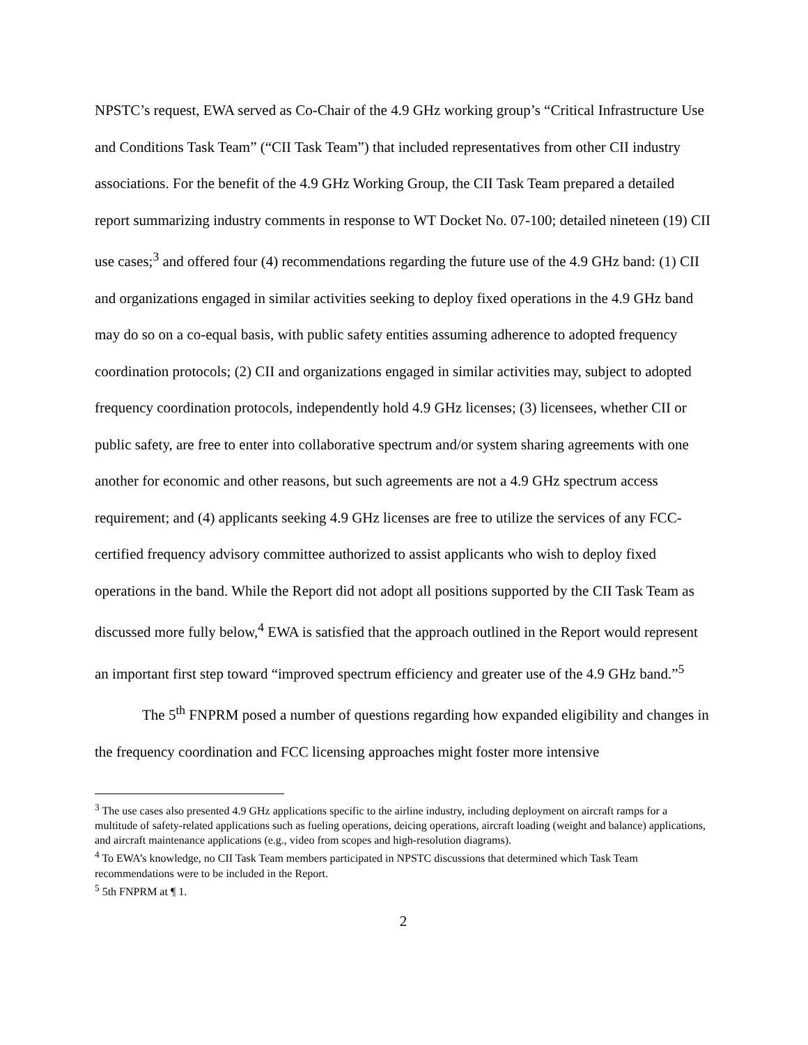NPSTC’s request, EWA served as Co-Chair of the 4.9 GHz working group’s “Critical Infrastructure Use and Conditions Task Team” (“CII Task Team”) that included representatives from other CII industry associations. For the benefit of the 4.9 GHz Working Group, the CII Task Team prepared a detailed report summarizing industry comments in response to WT Docket No. 07-100; detailed nineteen (19) CII use cases;<sup>3</sup> and offered four (4) recommendations regarding the future use of the 4.9 GHz band: (1) CII and organizations engaged in similar activities seeking to deploy fixed operations in the 4.9 GHz band may do so on a co-equal basis, with public safety entities assuming adherence to adopted frequency coordination protocols; (2) CII and organizations engaged in similar activities may, subject to adopted frequency coordination protocols, independently hold 4.9 GHz licenses; (3) licensees, whether CII or public safety, are free to enter into collaborative spectrum and/or system sharing agreements with one another for economic and other reasons, but such agreements are not a 4.9 GHz spectrum access requirement; and (4) applicants seeking 4.9 GHz licenses are free to utilize the services of any FCC-certified frequency advisory committee authorized to assist applicants who wish to deploy fixed operations in the band. While the Report did not adopt all positions supported by the CII Task Team as discussed more fully below,<sup>4</sup> EWA is satisfied that the approach outlined in the Report would represent an important first step toward “improved spectrum efficiency and greater use of the 4.9 GHz band.”<sup>5</sup>
The 5<sup>th</sup> FNPRM posed a number of questions regarding how expanded eligibility and changes in the frequency coordination and FCC licensing approaches might foster more intensive
<sup>3</sup> The use cases also presented 4.9 GHz applications specific to the airline industry, including deployment on aircraft ramps for a multitude of safety-related applications such as fueling operations, deicing operations, aircraft loading (weight and balance) applications, and aircraft maintenance applications (e.g., video from scopes and high-resolution diagrams).
<sup>4</sup> To EWA’s knowledge, no CII Task Team members participated in NPSTC discussions that determined which Task Team recommendations were to be included in the Report.
<sup>5</sup> 5th FNPRM at ¶ 1.
2